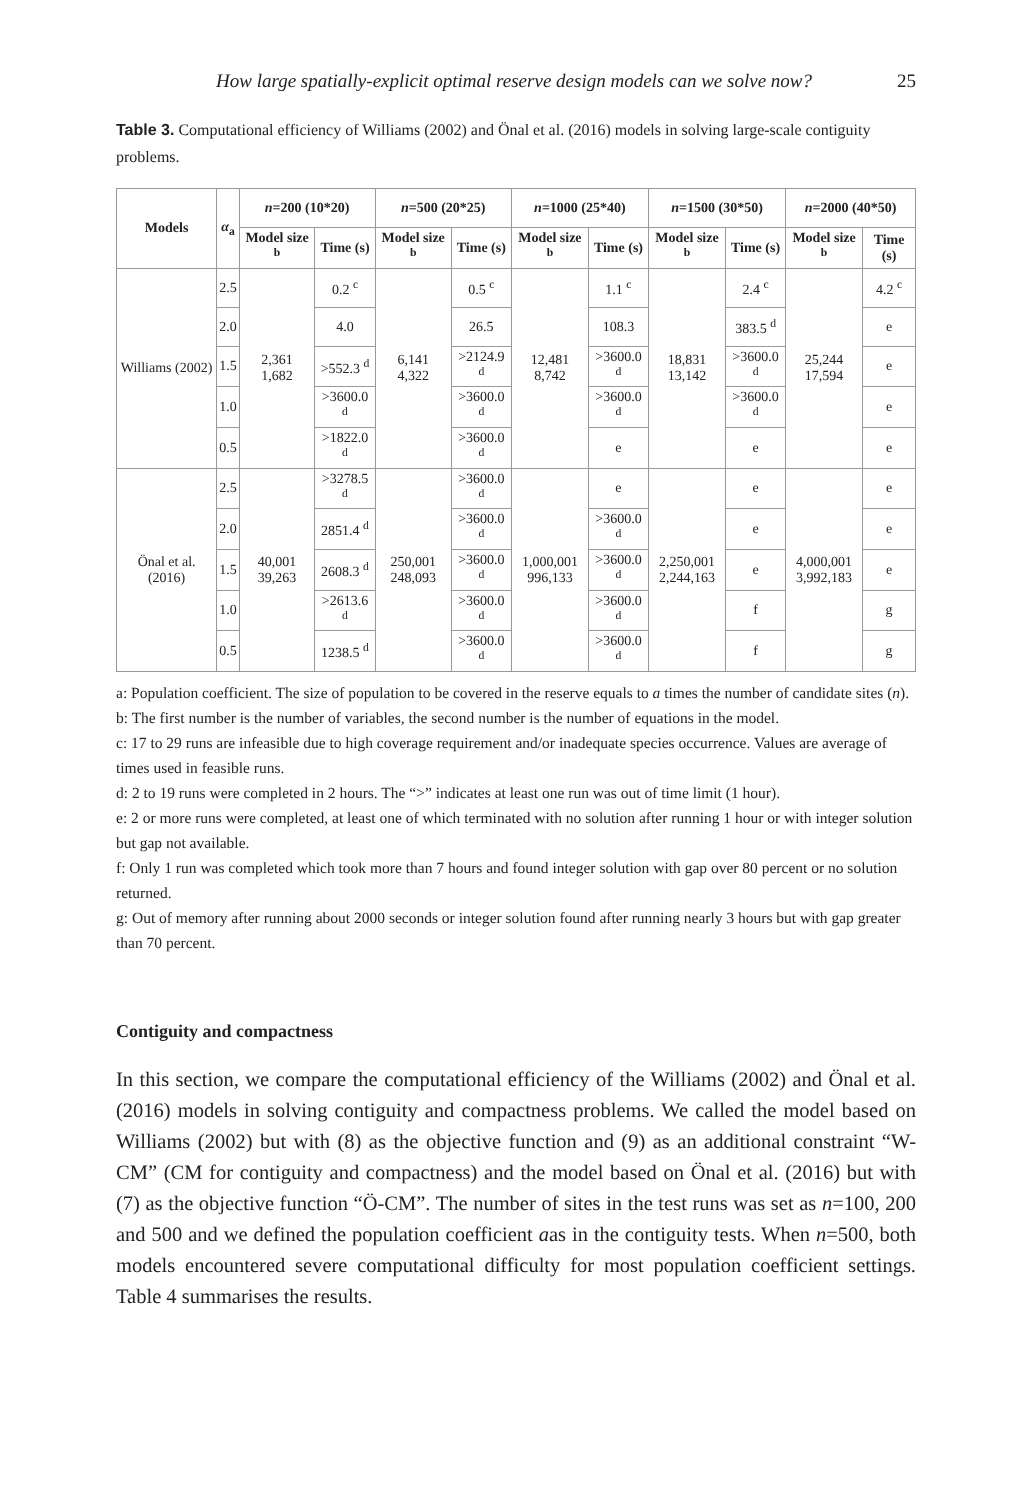How large spatially-explicit optimal reserve design models can we solve now? 25
Table 3. Computational efficiency of Williams (2002) and Önal et al. (2016) models in solving large-scale contiguity problems.
| Models | α<sub>a</sub> | n =200 (10*20) | | n =500 (20*25) | | n =1000 (25*40) | | n =1500 (30*50) | | n =2000 (40*50) | |
| --- | --- | --- | --- | --- | --- | --- | --- | --- | --- | --- | --- |
| | | Model size <sup>b</sup> | Time (s) | Model size <sup>b</sup> | Time (s) | Model size <sup>b</sup> | Time (s) | Model size <sup>b</sup> | Time (s) | Model size <sup>b</sup> | Time (s) |
| Williams (2002) | 2.5 | 2,361 1,682 | 0.2 <sup>c</sup> | 6,141 4,322 | 0.5 <sup>c</sup> | 12,481 8,742 | 1.1 <sup>c</sup> | 18,831 13,142 | 2.4 <sup>c</sup> | 25,244 17,594 | 4.2 <sup>c</sup> |
| | 2.0 | | 4.0 | | 26.5 | | 108.3 | | 383.5 <sup>d</sup> | | e |
| | 1.5 | | >552.3 <sup>d</sup> | | >2124.9 <sup>d</sup> | | >3600.0 <sup>d</sup> | | >3600.0 <sup>d</sup> | | e |
| | 1.0 | | >3600.0 <sup>d</sup> | | >3600.0 <sup>d</sup> | | >3600.0 <sup>d</sup> | | >3600.0 <sup>d</sup> | | e |
| | 0.5 | | >1822.0 <sup>d</sup> | | >3600.0 <sup>d</sup> | | e | | e | | e |
| Önal et al. (2016) | 2.5 | 40,001 39,263 | >3278.5 <sup>d</sup> | 250,001 248,093 | >3600.0 <sup>d</sup> | 1,000,001 996,133 | e | 2,250,001 2,244,163 | e | 4,000,001 3,992,183 | e |
| | 2.0 | | 2851.4 <sup>d</sup> | | >3600.0 <sup>d</sup> | | >3600.0 <sup>d</sup> | | e | | e |
| | 1.5 | | 2608.3 <sup>d</sup> | | >3600.0 <sup>d</sup> | | >3600.0 <sup>d</sup> | | e | | e |
| | 1.0 | | >2613.6 <sup>d</sup> | | >3600.0 <sup>d</sup> | | >3600.0 <sup>d</sup> | | f | | g |
| | 0.5 | | 1238.5 <sup>d</sup> | | >3600.0 <sup>d</sup> | | >3600.0 <sup>d</sup> | | f | | g |
a: Population coefficient. The size of population to be covered in the reserve equals to a times the number of candidate sites (n).
b: The first number is the number of variables, the second number is the number of equations in the model.
c: 17 to 29 runs are infeasible due to high coverage requirement and/or inadequate species occurrence. Values are average of times used in feasible runs.
d: 2 to 19 runs were completed in 2 hours. The “>” indicates at least one run was out of time limit (1 hour).
e: 2 or more runs were completed, at least one of which terminated with no solution after running 1 hour or with integer solution but gap not available.
f: Only 1 run was completed which took more than 7 hours and found integer solution with gap over 80 percent or no solution returned.
g: Out of memory after running about 2000 seconds or integer solution found after running nearly 3 hours but with gap greater than 70 percent.
Contiguity and compactness
In this section, we compare the computational efficiency of the Williams (2002) and Önal et al. (2016) models in solving contiguity and compactness problems. We called the model based on Williams (2002) but with (8) as the objective function and (9) as an additional constraint “W-CM” (CM for contiguity and compactness) and the model based on Önal et al. (2016) but with (7) as the objective function “Ö-CM”. The number of sites in the test runs was set as n=100, 200 and 500 and we defined the population coefficient aas in the contiguity tests. When n=500, both models encountered severe computational difficulty for most population coefficient settings. Table 4 summarises the results.